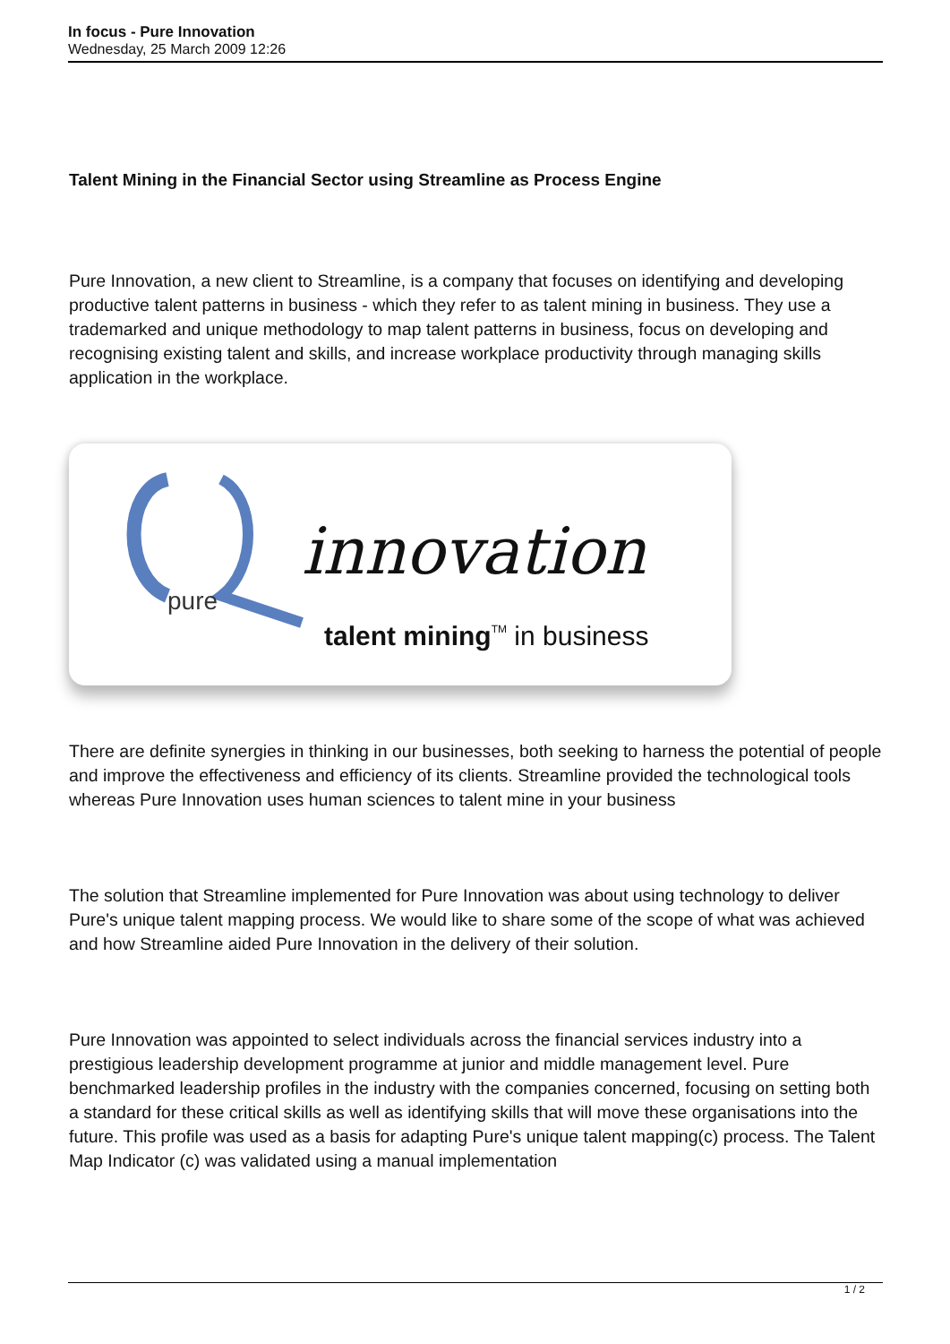In focus - Pure Innovation
Wednesday, 25 March 2009 12:26
Talent Mining in the Financial Sector using Streamline as Process Engine
Pure Innovation, a new client to Streamline, is a company that focuses on identifying and developing productive talent patterns in business - which they refer to as talent mining in business. They use a trademarked and unique methodology to map talent patterns in business, focus on developing and recognising existing talent and skills, and increase workplace productivity through managing skills application in the workplace.
pure
innovation
talent miningTM in business
There are definite synergies in thinking in our businesses, both seeking to harness the potential of people and improve the effectiveness and efficiency of its clients. Streamline provided the technological tools whereas Pure Innovation uses human sciences to talent mine in your business
The solution that Streamline implemented for Pure Innovation was about using technology to deliver Pure's unique talent mapping process. We would like to share some of the scope of what was achieved and how Streamline aided Pure Innovation in the delivery of their solution.
Pure Innovation was appointed to select individuals across the financial services industry into a prestigious leadership development programme at junior and middle management level. Pure benchmarked leadership profiles in the industry with the companies concerned, focusing on setting both a standard for these critical skills as well as identifying skills that will move these organisations into the future. This profile was used as a basis for adapting Pure's unique talent mapping(c) process. The Talent Map Indicator (c) was validated using a manual implementation
1 / 2